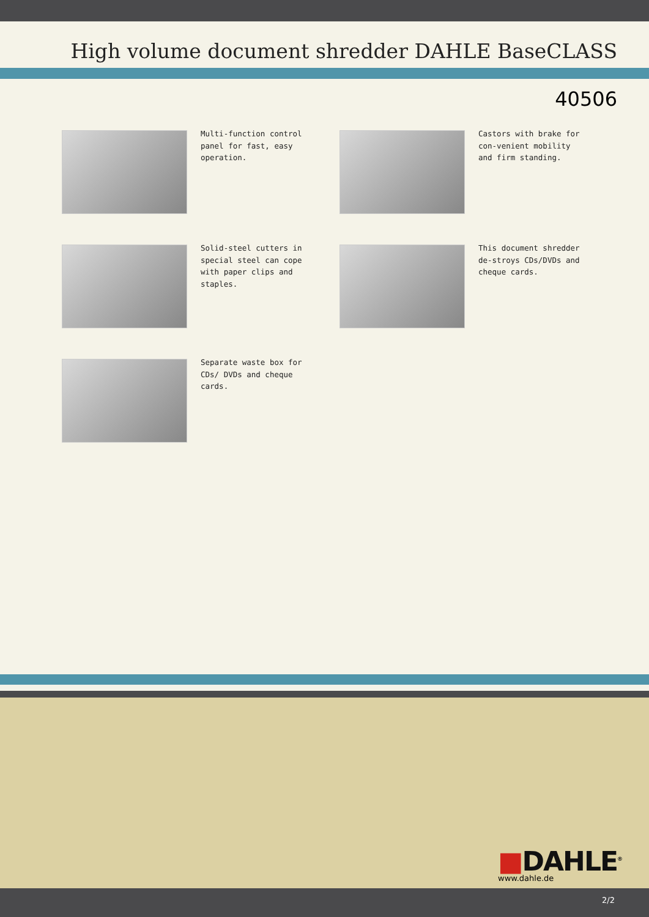High volume document shredder DAHLE BaseCLASS
40506
Multi-function control panel for fast, easy operation.
Castors with brake for con-venient mobility and firm standing.
Solid-steel cutters in special steel can cope with paper clips and staples.
This document shredder de-stroys CDs/DVDs and cheque cards.
Separate waste box for CDs/ DVDs and cheque cards.
■DAHLE<sup>®</sup>
www.dahle.de
2/2